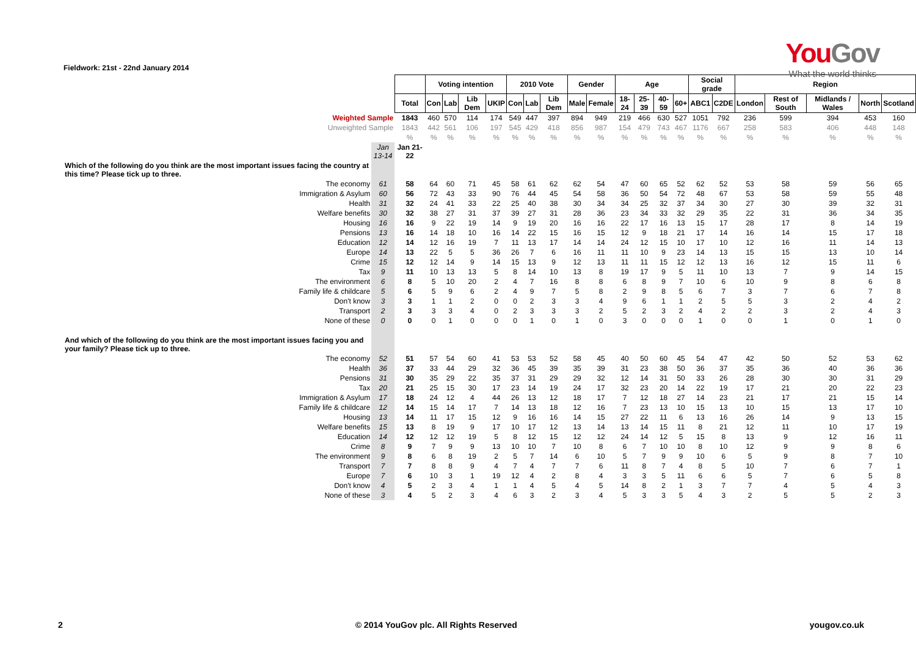You Gov
What the world thinks
Fieldwork: 21st - 22nd January 2014
| | | | Voting intention | | | | 2010 Vote | | | Gender | | Age | | | | Social grade | | Region | | | | |
| --- | --- | --- | --- | --- | --- | --- | --- | --- | --- | --- | --- | --- | --- | --- | --- | --- | --- | --- | --- | --- | --- | --- |
| | | Total | Con | Lab | Lib Dem | UKIP | Con | Lab | Lib Dem | Male | Female | 18-24 | 25-39 | 40-59 | 60+ | ABC1 | C2DE | London | Rest of South | Midlands / Wales | North | Scotland |
| Weighted Sample | | 1843 | 460 | 570 | 114 | 174 | 549 | 447 | 397 | 894 | 949 | 219 | 466 | 630 | 527 | 1051 | 792 | 236 | 599 | 394 | 453 | 160 |
| Unweighted Sample | | 1843 | 442 | 561 | 106 | 197 | 545 | 429 | 418 | 856 | 987 | 154 | 479 | 743 | 467 | 1176 | 667 | 258 | 583 | 406 | 448 | 148 |
| | | % | % | % | % | % | % | % | % | % | % | % | % | % | % | % | % | % | % | % | % | % |
| | Jan 13-14 | Jan 21-22 | | | | | | | | | | | | | | | | | | | | |
| Which of the following do you think are the most important issues facing the country at this time? Please tick up to three. | | | | | | | | | | | | | | | | | | | | | | |
| The economy | 61 | 58 | 64 | 60 | 71 | 45 | 58 | 61 | 62 | 62 | 54 | 47 | 60 | 65 | 52 | 62 | 52 | 53 | 58 | 59 | 56 | 65 |
| Immigration & Asylum | 60 | 56 | 72 | 43 | 33 | 90 | 76 | 44 | 45 | 54 | 58 | 36 | 50 | 54 | 72 | 48 | 67 | 53 | 58 | 59 | 55 | 48 |
| Health | 31 | 32 | 24 | 41 | 33 | 22 | 25 | 40 | 38 | 30 | 34 | 34 | 25 | 32 | 37 | 34 | 30 | 27 | 30 | 39 | 32 | 31 |
| Welfare benefits | 30 | 32 | 38 | 27 | 31 | 37 | 39 | 27 | 31 | 28 | 36 | 23 | 34 | 33 | 32 | 29 | 35 | 22 | 31 | 36 | 34 | 35 |
| Housing | 16 | 16 | 9 | 22 | 19 | 14 | 9 | 19 | 20 | 16 | 16 | 22 | 17 | 16 | 13 | 15 | 17 | 28 | 17 | 8 | 14 | 19 |
| Pensions | 13 | 16 | 14 | 18 | 10 | 16 | 14 | 22 | 15 | 16 | 15 | 12 | 9 | 18 | 21 | 17 | 14 | 16 | 14 | 15 | 17 | 18 |
| Education | 12 | 14 | 12 | 16 | 19 | 7 | 11 | 13 | 17 | 14 | 14 | 24 | 12 | 15 | 10 | 17 | 10 | 12 | 16 | 11 | 14 | 13 |
| Europe | 14 | 13 | 22 | 5 | 5 | 36 | 26 | 7 | 6 | 16 | 11 | 11 | 10 | 9 | 23 | 14 | 13 | 15 | 15 | 13 | 10 | 14 |
| Crime | 15 | 12 | 12 | 14 | 9 | 14 | 15 | 13 | 9 | 12 | 13 | 11 | 11 | 15 | 12 | 12 | 13 | 16 | 12 | 15 | 11 | 6 |
| Tax | 9 | 11 | 10 | 13 | 13 | 5 | 8 | 14 | 10 | 13 | 8 | 19 | 17 | 9 | 5 | 11 | 10 | 13 | 7 | 9 | 14 | 15 |
| The environment | 6 | 8 | 5 | 10 | 20 | 2 | 4 | 7 | 16 | 8 | 8 | 6 | 8 | 9 | 7 | 10 | 6 | 10 | 9 | 8 | 6 | 8 |
| Family life & childcare | 5 | 6 | 5 | 9 | 6 | 2 | 4 | 9 | 7 | 5 | 8 | 2 | 9 | 8 | 5 | 6 | 7 | 3 | 7 | 6 | 7 | 8 |
| Don't know | 3 | 3 | 1 | 1 | 2 | 0 | 0 | 2 | 3 | 3 | 4 | 9 | 6 | 1 | 1 | 2 | 5 | 5 | 3 | 2 | 4 | 2 |
| Transport | 2 | 3 | 3 | 3 | 4 | 0 | 2 | 3 | 3 | 3 | 2 | 5 | 2 | 3 | 2 | 4 | 2 | 2 | 3 | 2 | 4 | 3 |
| None of these | 0 | 0 | 0 | 1 | 0 | 0 | 0 | 1 | 0 | 1 | 0 | 3 | 0 | 0 | 0 | 1 | 0 | 0 | 1 | 0 | 1 | 0 |
| And which of the following do you think are the most important issues facing you and your family? Please tick up to three. | | | | | | | | | | | | | | | | | | | | | | |
| The economy | 52 | 51 | 57 | 54 | 60 | 41 | 53 | 53 | 52 | 58 | 45 | 40 | 50 | 60 | 45 | 54 | 47 | 42 | 50 | 52 | 53 | 62 |
| Health | 36 | 37 | 33 | 44 | 29 | 32 | 36 | 45 | 39 | 35 | 39 | 31 | 23 | 38 | 50 | 36 | 37 | 35 | 36 | 40 | 36 | 36 |
| Pensions | 31 | 30 | 35 | 29 | 22 | 35 | 37 | 31 | 29 | 29 | 32 | 12 | 14 | 31 | 50 | 33 | 26 | 28 | 30 | 30 | 31 | 29 |
| Tax | 20 | 21 | 25 | 15 | 30 | 17 | 23 | 14 | 19 | 24 | 17 | 32 | 23 | 20 | 14 | 22 | 19 | 17 | 21 | 20 | 22 | 23 |
| Immigration & Asylum | 17 | 18 | 24 | 12 | 4 | 44 | 26 | 13 | 12 | 18 | 17 | 7 | 12 | 18 | 27 | 14 | 23 | 21 | 17 | 21 | 15 | 14 |
| Family life & childcare | 12 | 14 | 15 | 14 | 17 | 7 | 14 | 13 | 18 | 12 | 16 | 7 | 23 | 13 | 10 | 15 | 13 | 10 | 15 | 13 | 17 | 10 |
| Housing | 13 | 14 | 11 | 17 | 15 | 12 | 9 | 16 | 16 | 14 | 15 | 27 | 22 | 11 | 6 | 13 | 16 | 26 | 14 | 9 | 13 | 15 |
| Welfare benefits | 15 | 13 | 8 | 19 | 9 | 17 | 10 | 17 | 12 | 13 | 14 | 13 | 14 | 15 | 11 | 8 | 21 | 12 | 11 | 10 | 17 | 19 |
| Education | 14 | 12 | 12 | 12 | 19 | 5 | 8 | 12 | 15 | 12 | 12 | 24 | 14 | 12 | 5 | 15 | 8 | 13 | 9 | 12 | 16 | 11 |
| Crime | 8 | 9 | 7 | 9 | 9 | 13 | 10 | 10 | 7 | 10 | 8 | 6 | 7 | 10 | 10 | 8 | 10 | 12 | 9 | 9 | 8 | 6 |
| The environment | 9 | 8 | 6 | 8 | 19 | 2 | 5 | 7 | 14 | 6 | 10 | 5 | 7 | 9 | 9 | 10 | 6 | 5 | 9 | 8 | 7 | 10 |
| Transport | 7 | 7 | 8 | 8 | 9 | 4 | 7 | 4 | 7 | 7 | 6 | 11 | 8 | 7 | 4 | 8 | 5 | 10 | 7 | 6 | 7 | 1 |
| Europe | 7 | 6 | 10 | 3 | 1 | 19 | 12 | 4 | 2 | 8 | 4 | 3 | 3 | 5 | 11 | 6 | 6 | 5 | 7 | 6 | 5 | 8 |
| Don't know | 4 | 5 | 2 | 3 | 4 | 1 | 1 | 4 | 5 | 4 | 5 | 14 | 8 | 2 | 1 | 3 | 7 | 7 | 4 | 5 | 4 | 3 |
| None of these | 3 | 4 | 5 | 2 | 3 | 4 | 6 | 3 | 2 | 3 | 4 | 5 | 3 | 3 | 5 | 4 | 3 | 2 | 5 | 5 | 2 | 3 |
2 © 2014 YouGov plc. All Rights Reserved yougov.co.uk